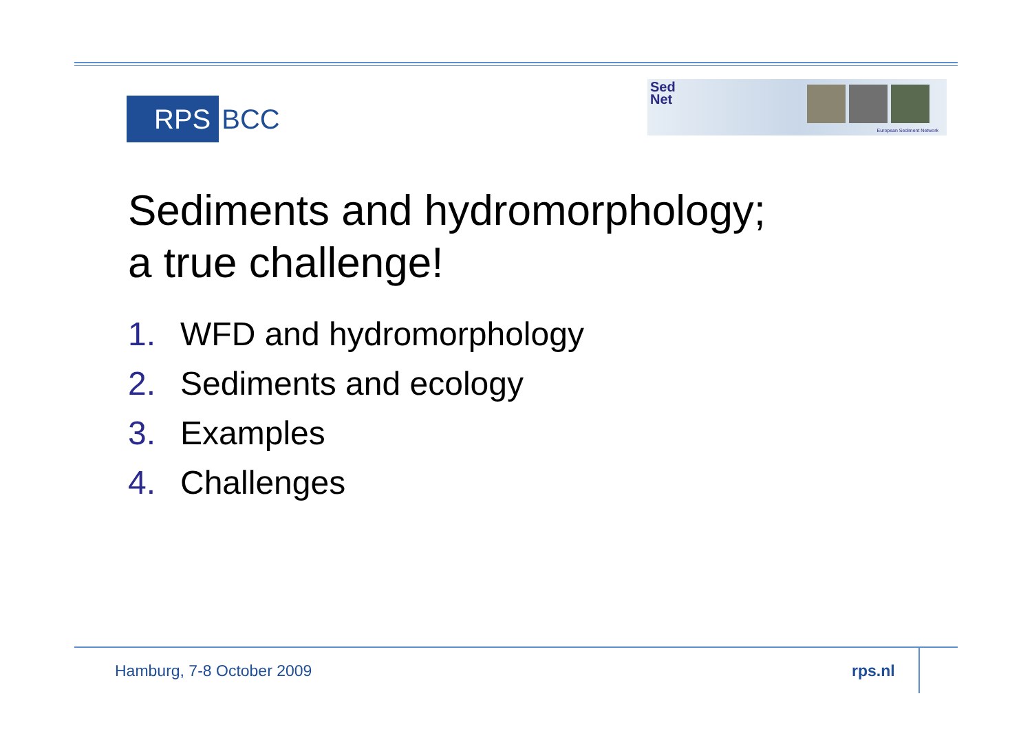RPS
BCC
Sed
Net
European Sediment Network
Sediments and hydromorphology;
a true challenge!
1. WFD and hydromorphology
2. Sediments and ecology
3. Examples
4. Challenges
Hamburg, 7-8 October 2009 rps.nl